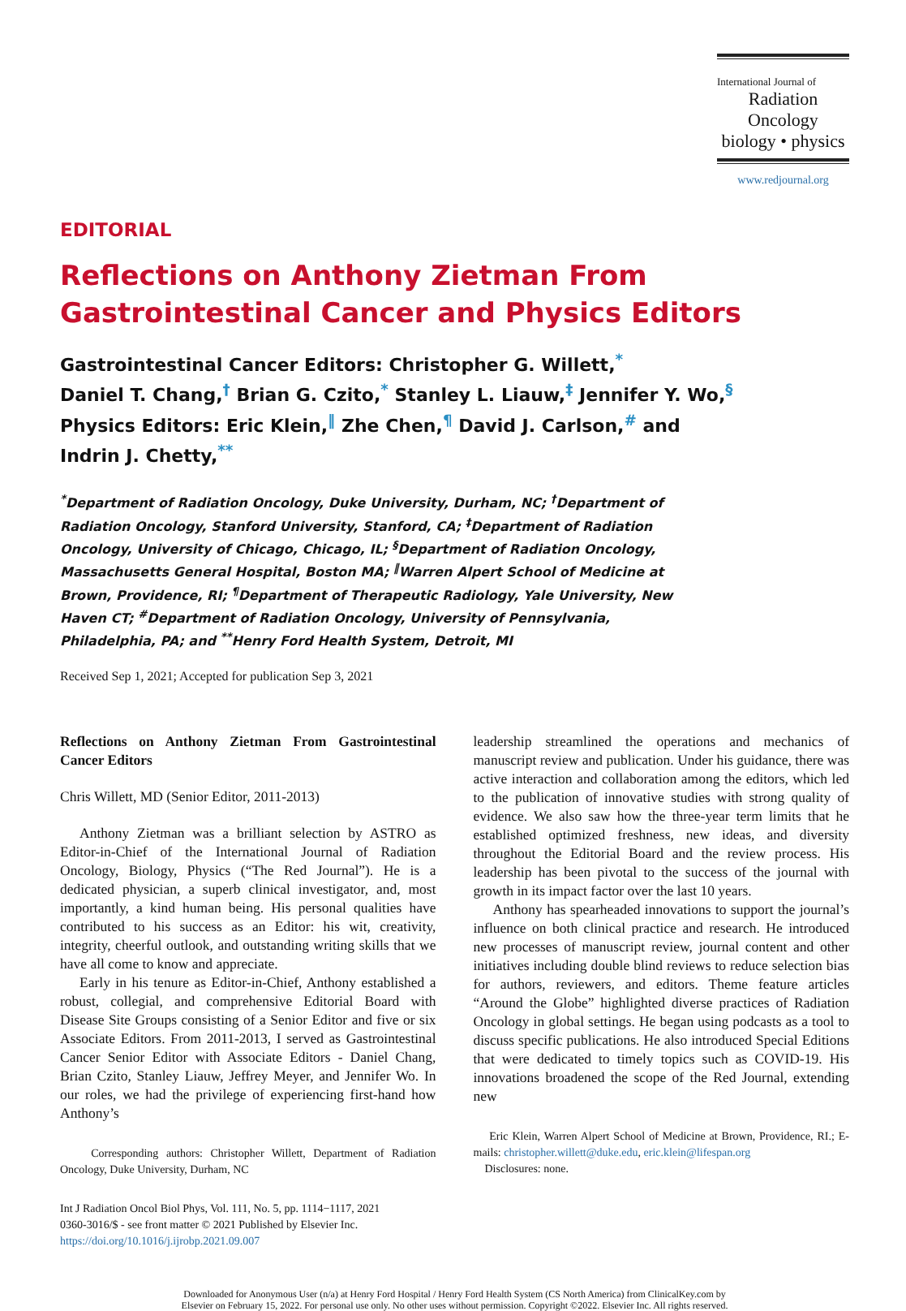International Journal of
Radiation Oncology
biology • physics
www.redjournal.org
EDITORIAL
Reflections on Anthony Zietman From Gastrointestinal Cancer and Physics Editors
Gastrointestinal Cancer Editors: Christopher G. Willett,<sup>*</sup>
Daniel T. Chang,<sup>†</sup> Brian G. Czito,<sup>*</sup> Stanley L. Liauw,<sup>‡</sup> Jennifer Y. Wo,<sup>§</sup>
Physics Editors: Eric Klein,<sup>‖</sup> Zhe Chen,<sup>¶</sup> David J. Carlson,<sup>#</sup> and
Indrin J. Chetty,<sup>**</sup>
<sup>*</sup> Department of Radiation Oncology, Duke University, Durham, NC; <sup>†</sup>Department of Radiation Oncology, Stanford University, Stanford, CA; <sup>‡</sup>Department of Radiation Oncology, University of Chicago, Chicago, IL; <sup>§</sup>Department of Radiation Oncology, Massachusetts General Hospital, Boston MA; <sup>‖</sup>Warren Alpert School of Medicine at Brown, Providence, RI; <sup>¶</sup>Department of Therapeutic Radiology, Yale University, New Haven CT; <sup>#</sup>Department of Radiation Oncology, University of Pennsylvania, Philadelphia, PA; and <sup>**</sup>Henry Ford Health System, Detroit, MI
Received Sep 1, 2021; Accepted for publication Sep 3, 2021
Reflections on Anthony Zietman From Gastrointestinal Cancer Editors
Chris Willett, MD (Senior Editor, 2011-2013)
Anthony Zietman was a brilliant selection by ASTRO as Editor-in-Chief of the International Journal of Radiation Oncology, Biology, Physics (“The Red Journal”). He is a dedicated physician, a superb clinical investigator, and, most importantly, a kind human being. His personal qualities have contributed to his success as an Editor: his wit, creativity, integrity, cheerful outlook, and outstanding writing skills that we have all come to know and appreciate.
Early in his tenure as Editor-in-Chief, Anthony established a robust, collegial, and comprehensive Editorial Board with Disease Site Groups consisting of a Senior Editor and five or six Associate Editors. From 2011-2013, I served as Gastrointestinal Cancer Senior Editor with Associate Editors - Daniel Chang, Brian Czito, Stanley Liauw, Jeffrey Meyer, and Jennifer Wo. In our roles, we had the privilege of experiencing first-hand how Anthony’s
Corresponding authors: Christopher Willett, Department of Radiation Oncology, Duke University, Durham, NC
leadership streamlined the operations and mechanics of manuscript review and publication. Under his guidance, there was active interaction and collaboration among the editors, which led to the publication of innovative studies with strong quality of evidence. We also saw how the three-year term limits that he established optimized freshness, new ideas, and diversity throughout the Editorial Board and the review process. His leadership has been pivotal to the success of the journal with growth in its impact factor over the last 10 years.
Anthony has spearheaded innovations to support the journal’s influence on both clinical practice and research. He introduced new processes of manuscript review, journal content and other initiatives including double blind reviews to reduce selection bias for authors, reviewers, and editors. Theme feature articles “Around the Globe” highlighted diverse practices of Radiation Oncology in global settings. He began using podcasts as a tool to discuss specific publications. He also introduced Special Editions that were dedicated to timely topics such as COVID-19. His innovations broadened the scope of the Red Journal, extending new
Eric Klein, Warren Alpert School of Medicine at Brown, Providence, RI.; E-mails: christopher.willett@duke.edu, eric.klein@lifespan.org
Disclosures: none.
Int J Radiation Oncol Biol Phys, Vol. 111, No. 5, pp. 1114−1117, 2021
0360-3016/$ - see front matter © 2021 Published by Elsevier Inc.
https://doi.org/10.1016/j.ijrobp.2021.09.007
Downloaded for Anonymous User (n/a) at Henry Ford Hospital / Henry Ford Health System (CS North America) from ClinicalKey.com by
Elsevier on February 15, 2022. For personal use only. No other uses without permission. Copyright ©2022. Elsevier Inc. All rights reserved.